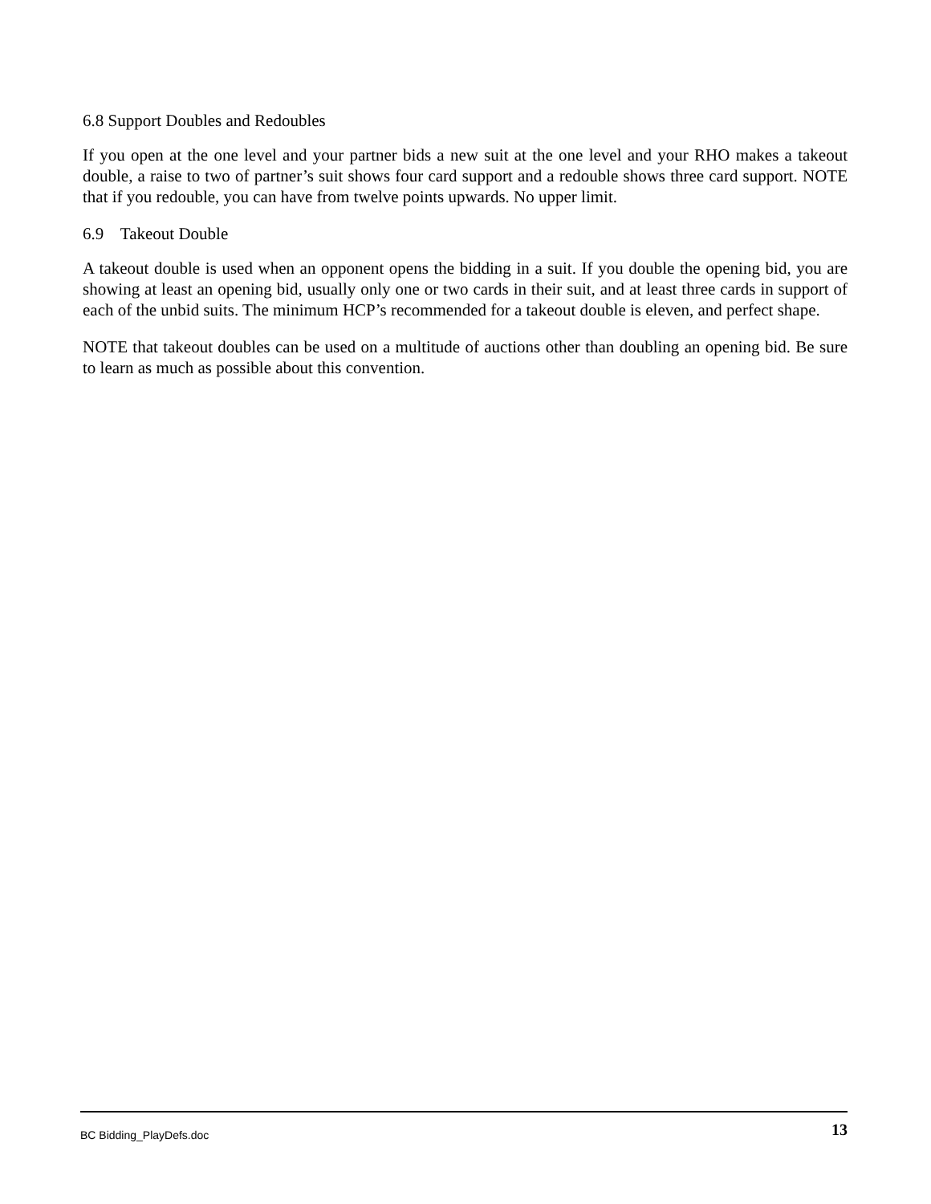6.8 Support Doubles and Redoubles
If you open at the one level and your partner bids a new suit at the one level and your RHO makes a takeout double, a raise to two of partner’s suit shows four card support and a redouble shows three card support. NOTE that if you redouble, you can have from twelve points upwards. No upper limit.
6.9 Takeout Double
A takeout double is used when an opponent opens the bidding in a suit. If you double the opening bid, you are showing at least an opening bid, usually only one or two cards in their suit, and at least three cards in support of each of the unbid suits. The minimum HCP’s recommended for a takeout double is eleven, and perfect shape.
NOTE that takeout doubles can be used on a multitude of auctions other than doubling an opening bid. Be sure to learn as much as possible about this convention.
BC Bidding_PlayDefs.doc 13